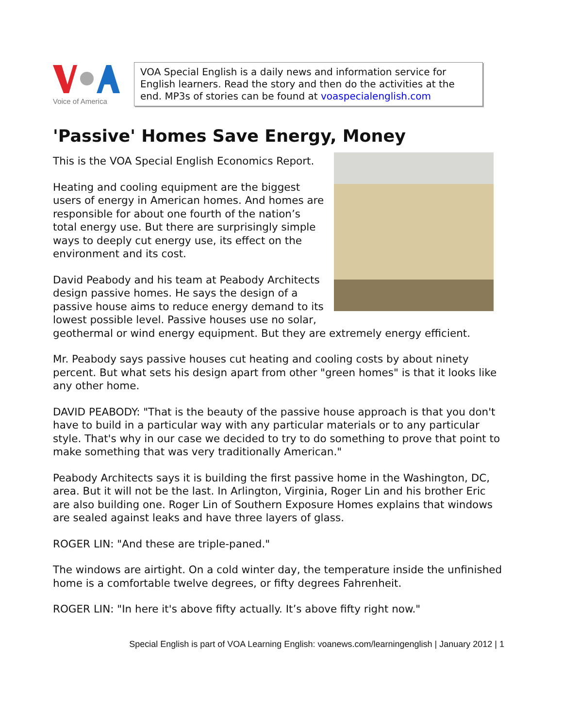Voice of America
VOA Special English is a daily news and information service for English learners. Read the story and then do the activities at the end. MP3s of stories can be found at voaspecialenglish.com
'Passive' Homes Save Energy, Money
This is the VOA Special English Economics Report.
Heating and cooling equipment are the biggest users of energy in American homes. And homes are responsible for about one fourth of the nation’s total energy use. But there are surprisingly simple ways to deeply cut energy use, its effect on the environment and its cost.
David Peabody and his team at Peabody Architects design passive homes. He says the design of a passive house aims to reduce energy demand to its lowest possible level. Passive houses use no solar, geothermal or wind energy equipment. But they are extremely energy efficient.
Mr. Peabody says passive houses cut heating and cooling costs by about ninety percent. But what sets his design apart from other "green homes" is that it looks like any other home.
DAVID PEABODY: "That is the beauty of the passive house approach is that you don't have to build in a particular way with any particular materials or to any particular style. That's why in our case we decided to try to do something to prove that point to make something that was very traditionally American."
Peabody Architects says it is building the first passive home in the Washington, DC, area. But it will not be the last. In Arlington, Virginia, Roger Lin and his brother Eric are also building one. Roger Lin of Southern Exposure Homes explains that windows are sealed against leaks and have three layers of glass.
ROGER LIN: "And these are triple-paned."
The windows are airtight. On a cold winter day, the temperature inside the unfinished home is a comfortable twelve degrees, or fifty degrees Fahrenheit.
ROGER LIN: "In here it's above fifty actually. It’s above fifty right now."
Special English is part of VOA Learning English: voanews.com/learningenglish | January 2012 | 1